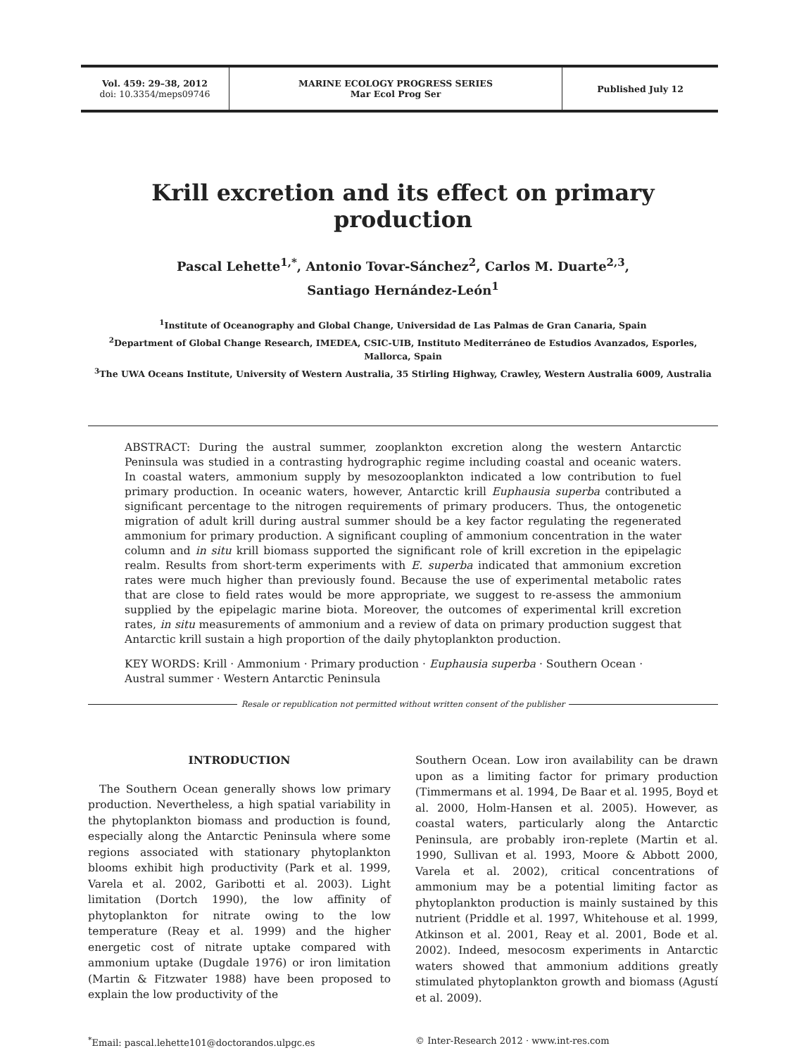Vol. 459: 29–38, 2012
doi: 10.3354/meps09746
MARINE ECOLOGY PROGRESS SERIES
Mar Ecol Prog Ser
Published July 12
Krill excretion and its effect on primary production
Pascal Lehette<sup>1,*</sup>, Antonio Tovar-Sánchez<sup>2</sup>, Carlos M. Duarte<sup>2,3</sup>,
Santiago Hernández-León<sup>1</sup>
<sup>1</sup> Institute of Oceanography and Global Change, Universidad de Las Palmas de Gran Canaria, Spain
<sup>2</sup> Department of Global Change Research, IMEDEA, CSIC-UIB, Instituto Mediterráneo de Estudios Avanzados, Esporles, Mallorca, Spain
<sup>3</sup> The UWA Oceans Institute, University of Western Australia, 35 Stirling Highway, Crawley, Western Australia 6009, Australia
ABSTRACT: During the austral summer, zooplankton excretion along the western Antarctic Peninsula was studied in a contrasting hydrographic regime including coastal and oceanic waters. In coastal waters, ammonium supply by mesozooplankton indicated a low contribution to fuel primary production. In oceanic waters, however, Antarctic krill Euphausia superba contributed a significant percentage to the nitrogen requirements of primary producers. Thus, the ontogenetic migration of adult krill during austral summer should be a key factor regulating the regenerated ammonium for primary production. A significant coupling of ammonium concentration in the water column and in situ krill biomass supported the significant role of krill excretion in the epipelagic realm. Results from short-term experiments with E. superba indicated that ammonium excretion rates were much higher than previously found. Because the use of experimental metabolic rates that are close to field rates would be more appropriate, we suggest to re-assess the ammonium supplied by the epipelagic marine biota. Moreover, the outcomes of experimental krill excretion rates, in situ measurements of ammonium and a review of data on primary production suggest that Antarctic krill sustain a high proportion of the daily phytoplankton production.
KEY WORDS: Krill · Ammonium · Primary production · Euphausia superba · Southern Ocean · Austral summer · Western Antarctic Peninsula
Resale or republication not permitted without written consent of the publisher
INTRODUCTION
The Southern Ocean generally shows low primary production. Nevertheless, a high spatial variability in the phytoplankton biomass and production is found, especially along the Antarctic Peninsula where some regions associated with stationary phytoplankton blooms exhibit high productivity (Park et al. 1999, Varela et al. 2002, Garibotti et al. 2003). Light limitation (Dortch 1990), the low affinity of phytoplankton for nitrate owing to the low temperature (Reay et al. 1999) and the higher energetic cost of nitrate uptake compared with ammonium uptake (Dugdale 1976) or iron limitation (Martin & Fitzwater 1988) have been proposed to explain the low productivity of the
Southern Ocean. Low iron availability can be drawn upon as a limiting factor for primary production (Timmermans et al. 1994, De Baar et al. 1995, Boyd et al. 2000, Holm-Hansen et al. 2005). However, as coastal waters, particularly along the Antarctic Peninsula, are probably iron-replete (Martin et al. 1990, Sullivan et al. 1993, Moore & Abbott 2000, Varela et al. 2002), critical concentrations of ammonium may be a potential limiting factor as phytoplankton production is mainly sustained by this nutrient (Priddle et al. 1997, Whitehouse et al. 1999, Atkinson et al. 2001, Reay et al. 2001, Bode et al. 2002). Indeed, mesocosm experiments in Antarctic waters showed that ammonium additions greatly stimulated phytoplankton growth and biomass (Agustí et al. 2009).
<sup>*</sup> Email: pascal.lehette101@doctorandos.ulpgc.es © Inter-Research 2012 · www.int-res.com